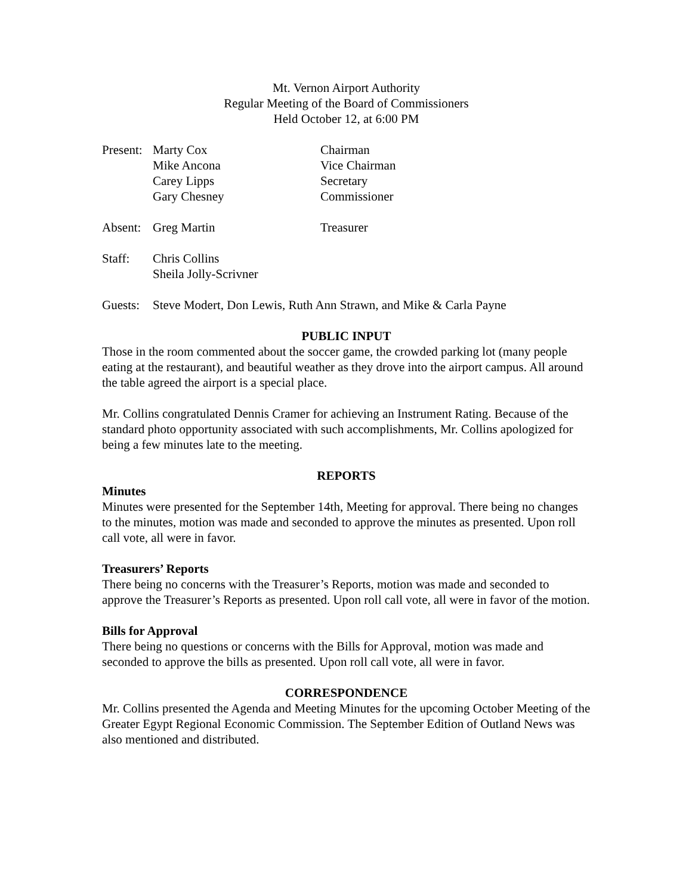Mt. Vernon Airport Authority
Regular Meeting of the Board of Commissioners
Held October 12, at 6:00 PM
Present: Marty Cox Chairman
Mike Ancona Vice Chairman
Carey Lipps Secretary
Gary Chesney Commissioner
Absent: Greg Martin Treasurer
Staff: Chris Collins
Sheila Jolly-Scrivner
Guests: Steve Modert, Don Lewis, Ruth Ann Strawn, and Mike & Carla Payne
PUBLIC INPUT
Those in the room commented about the soccer game, the crowded parking lot (many people eating at the restaurant), and beautiful weather as they drove into the airport campus. All around the table agreed the airport is a special place.
Mr. Collins congratulated Dennis Cramer for achieving an Instrument Rating. Because of the standard photo opportunity associated with such accomplishments, Mr. Collins apologized for being a few minutes late to the meeting.
REPORTS
Minutes
Minutes were presented for the September 14th, Meeting for approval. There being no changes to the minutes, motion was made and seconded to approve the minutes as presented. Upon roll call vote, all were in favor.
Treasurers’ Reports
There being no concerns with the Treasurer’s Reports, motion was made and seconded to approve the Treasurer’s Reports as presented. Upon roll call vote, all were in favor of the motion.
Bills for Approval
There being no questions or concerns with the Bills for Approval, motion was made and seconded to approve the bills as presented. Upon roll call vote, all were in favor.
CORRESPONDENCE
Mr. Collins presented the Agenda and Meeting Minutes for the upcoming October Meeting of the Greater Egypt Regional Economic Commission. The September Edition of Outland News was also mentioned and distributed.